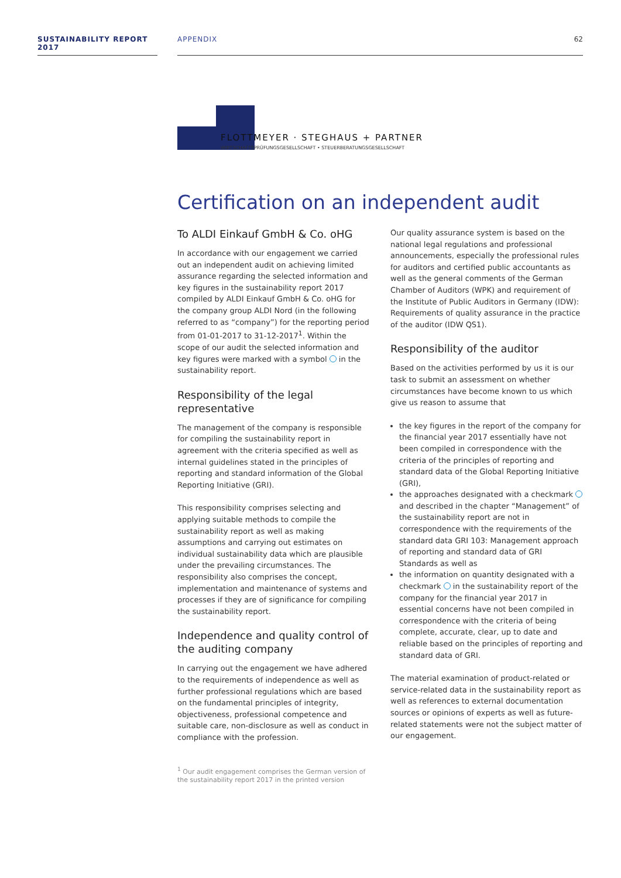SUSTAINABILITY REPORT 2017
APPENDIX 62
FLOTTMEYER · STEGHAUS + PARTNER
WIRTSCHAFTSPRÜFUNGSGESELLSCHAFT • STEUERBERATUNGSGESELLSCHAFT
Certification on an independent audit
To ALDI Einkauf GmbH & Co. oHG
In accordance with our engagement we carried out an independent audit on achieving limited assurance regarding the selected information and key figures in the sustainability report 2017 compiled by ALDI Einkauf GmbH & Co. oHG for the company group ALDI Nord (in the following referred to as “company”) for the reporting period from 01-01-2017 to 31-12-2017<sup>1</sup>. Within the scope of our audit the selected information and key figures were marked with a symbol in the sustainability report.
Responsibility of the legal representative
The management of the company is responsible for compiling the sustainability report in agreement with the criteria specified as well as internal guidelines stated in the principles of reporting and standard information of the Global Reporting Initiative (GRI).
This responsibility comprises selecting and applying suitable methods to compile the sustainability report as well as making assumptions and carrying out estimates on individual sustainability data which are plausible under the prevailing circumstances. The responsibility also comprises the concept, implementation and maintenance of systems and processes if they are of significance for compiling the sustainability report.
Independence and quality control of the auditing company
In carrying out the engagement we have adhered to the requirements of independence as well as further professional regulations which are based on the fundamental principles of integrity, objectiveness, professional competence and suitable care, non-disclosure as well as conduct in compliance with the profession.
<sup>1</sup> Our audit engagement comprises the German version of the sustainability report 2017 in the printed version
Our quality assurance system is based on the national legal regulations and professional announcements, especially the professional rules for auditors and certified public accountants as well as the general comments of the German Chamber of Auditors (WPK) and requirement of the Institute of Public Auditors in Germany (IDW): Requirements of quality assurance in the practice of the auditor (IDW QS1).
Responsibility of the auditor
Based on the activities performed by us it is our task to submit an assessment on whether circumstances have become known to us which give us reason to assume that
the key figures in the report of the company for the financial year 2017 essentially have not been compiled in correspondence with the criteria of the principles of reporting and standard data of the Global Reporting Initiative (GRI),
the approaches designated with a checkmark and described in the chapter “Management” of the sustainability report are not in correspondence with the requirements of the standard data GRI 103: Management approach of reporting and standard data of GRI Standards as well as
the information on quantity designated with a checkmark in the sustainability report of the company for the financial year 2017 in essential concerns have not been compiled in correspondence with the criteria of being complete, accurate, clear, up to date and reliable based on the principles of reporting and standard data of GRI.
The material examination of product-related or service-related data in the sustainability report as well as references to external documentation sources or opinions of experts as well as future-related statements were not the subject matter of our engagement.